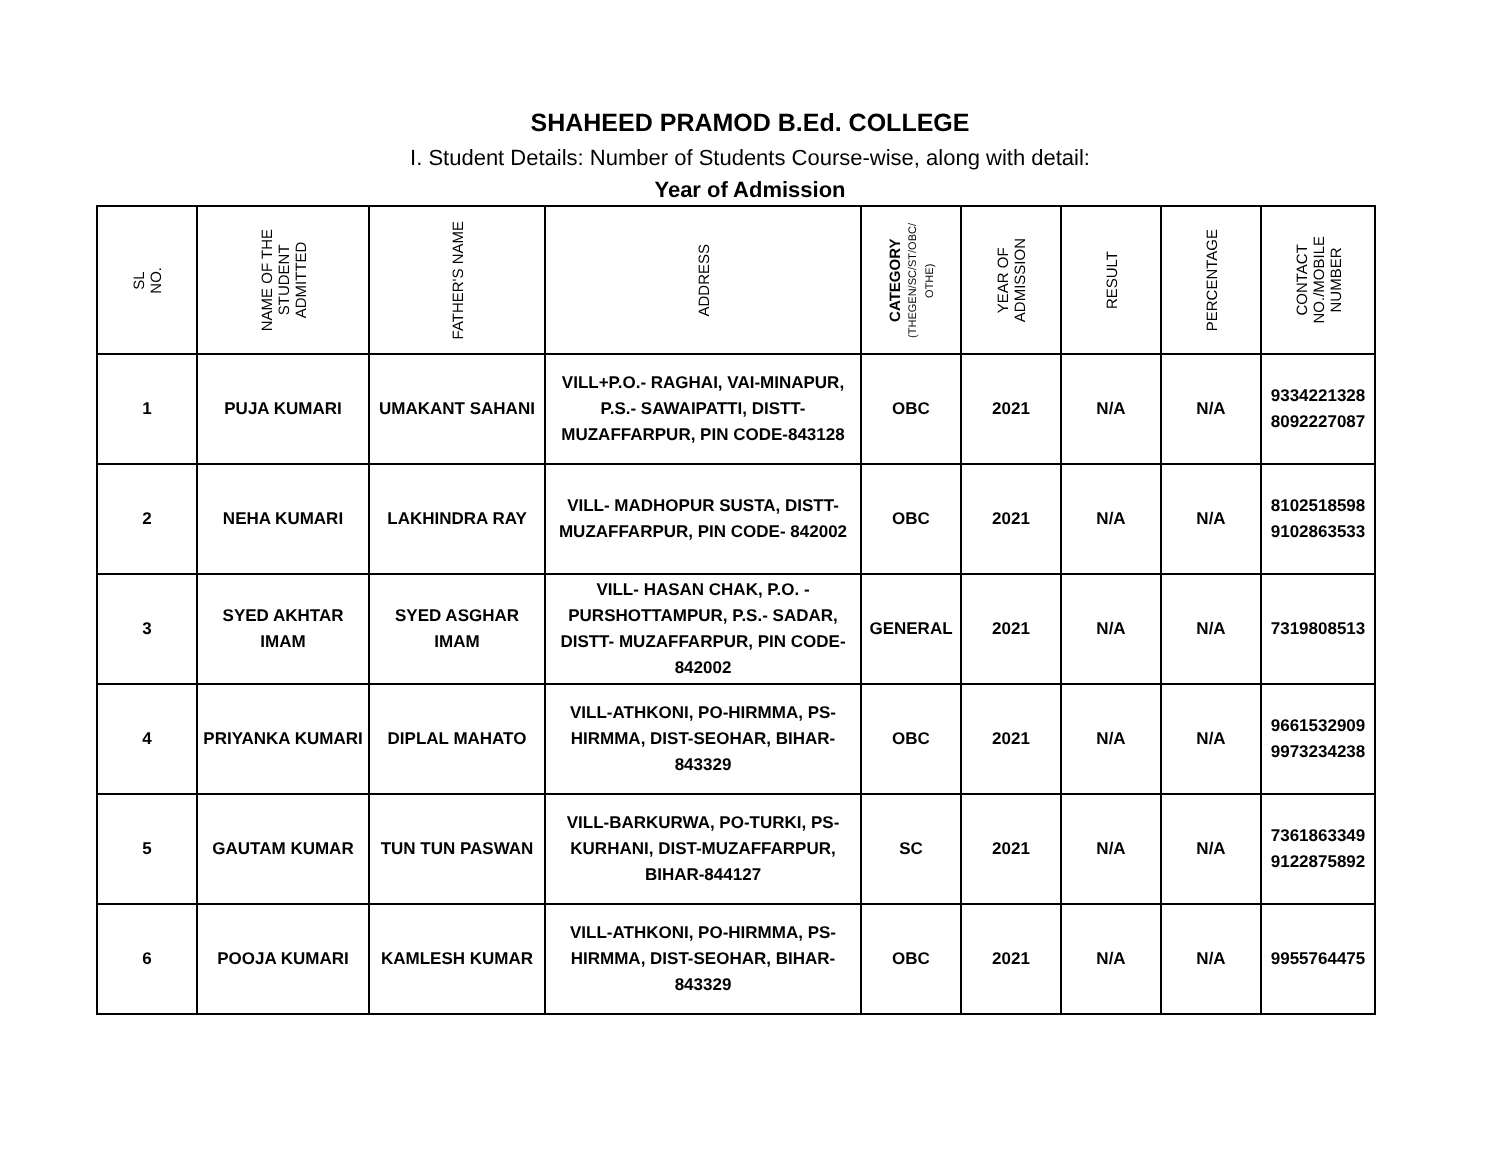SHAHEED PRAMOD B.Ed. COLLEGE
I. Student Details: Number of Students Course-wise, along with detail:
Year of Admission
| SL NO. | NAME OF THE STUDENT ADMITTED | FATHER'S NAME | ADDRESS | CATEGORY (THEGEN/SC/ST/OBC/ OTHE) | YEAR OF ADMISSION | RESULT | PERCENTAGE | CONTACT NO./MOBILE NUMBER |
| --- | --- | --- | --- | --- | --- | --- | --- | --- |
| 1 | PUJA KUMARI | UMAKANT SAHANI | VILL+P.O.- RAGHAI, VAI-MINAPUR, P.S.- SAWAIPATTI, DISTT-MUZAFFARPUR, PIN CODE-843128 | OBC | 2021 | N/A | N/A | 9334221328 8092227087 |
| 2 | NEHA KUMARI | LAKHINDRA RAY | VILL- MADHOPUR SUSTA, DISTT-MUZAFFARPUR, PIN CODE- 842002 | OBC | 2021 | N/A | N/A | 8102518598 9102863533 |
| 3 | SYED AKHTAR IMAM | SYED ASGHAR IMAM | VILL- HASAN CHAK, P.O. -PURSHOTTAMPUR, P.S.- SADAR, DISTT- MUZAFFARPUR, PIN CODE-842002 | GENERAL | 2021 | N/A | N/A | 7319808513 |
| 4 | PRIYANKA KUMARI | DIPLAL MAHATO | VILL-ATHKONI, PO-HIRMMA, PS-HIRMMA, DIST-SEOHAR, BIHAR-843329 | OBC | 2021 | N/A | N/A | 9661532909 9973234238 |
| 5 | GAUTAM KUMAR | TUN TUN PASWAN | VILL-BARKURWA, PO-TURKI, PS-KURHANI, DIST-MUZAFFARPUR, BIHAR-844127 | SC | 2021 | N/A | N/A | 7361863349 9122875892 |
| 6 | POOJA KUMARI | KAMLESH KUMAR | VILL-ATHKONI, PO-HIRMMA, PS-HIRMMA, DIST-SEOHAR, BIHAR-843329 | OBC | 2021 | N/A | N/A | 9955764475 |